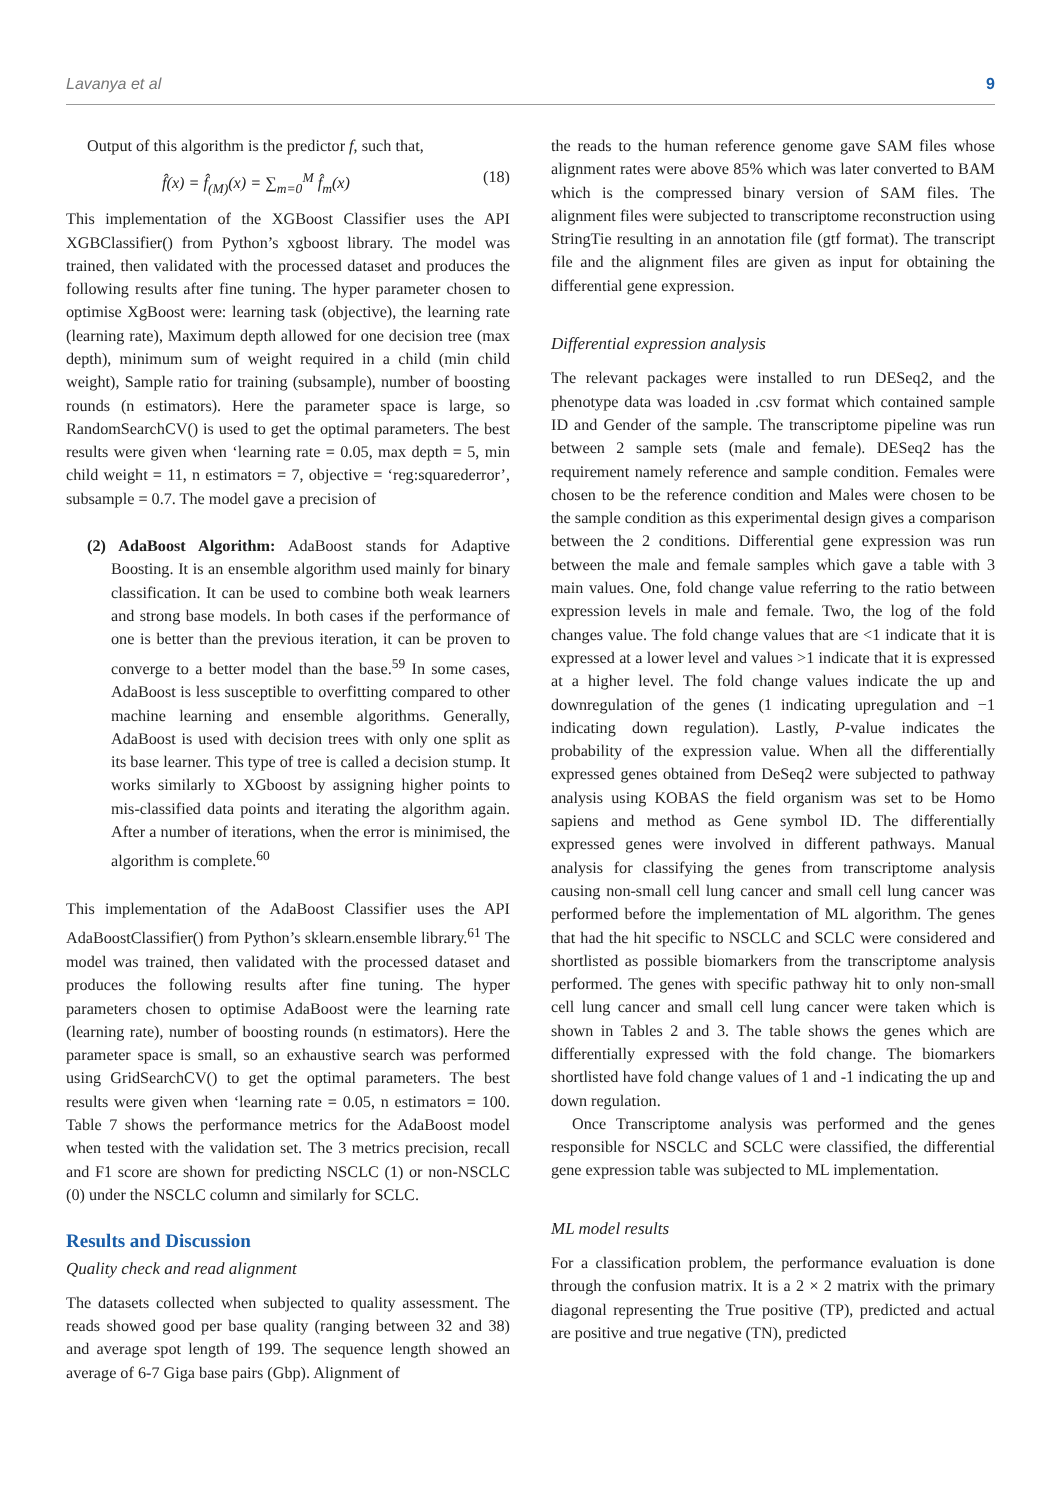Lavanya et al 9
Output of this algorithm is the predictor f, such that,
f̂(x) = f̂<sub>(M)</sub>(x) = ∑<sub>m=0</sub><sup>M</sup> f̂<sub>m</sub>(x) (18)
This implementation of the XGBoost Classifier uses the API XGBClassifier() from Python’s xgboost library. The model was trained, then validated with the processed dataset and produces the following results after fine tuning. The hyper parameter chosen to optimise XgBoost were: learning task (objective), the learning rate (learning rate), Maximum depth allowed for one decision tree (max depth), minimum sum of weight required in a child (min child weight), Sample ratio for training (subsample), number of boosting rounds (n estimators). Here the parameter space is large, so RandomSearchCV() is used to get the optimal parameters. The best results were given when ‘learning rate = 0.05, max depth = 5, min child weight = 11, n estimators = 7, objective = ‘reg:squarederror’, subsample = 0.7. The model gave a precision of
(2) AdaBoost Algorithm: AdaBoost stands for Adaptive Boosting. It is an ensemble algorithm used mainly for binary classification. It can be used to combine both weak learners and strong base models. In both cases if the performance of one is better than the previous iteration, it can be proven to converge to a better model than the base.<sup>59</sup> In some cases, AdaBoost is less susceptible to overfitting compared to other machine learning and ensemble algorithms. Generally, AdaBoost is used with decision trees with only one split as its base learner. This type of tree is called a decision stump. It works similarly to XGboost by assigning higher points to mis-classified data points and iterating the algorithm again. After a number of iterations, when the error is minimised, the algorithm is complete.<sup>60</sup>
This implementation of the AdaBoost Classifier uses the API AdaBoostClassifier() from Python’s sklearn.ensemble library.<sup>61</sup> The model was trained, then validated with the processed dataset and produces the following results after fine tuning. The hyper parameters chosen to optimise AdaBoost were the learning rate (learning rate), number of boosting rounds (n estimators). Here the parameter space is small, so an exhaustive search was performed using GridSearchCV() to get the optimal parameters. The best results were given when ‘learning rate = 0.05, n estimators = 100. Table 7 shows the performance metrics for the AdaBoost model when tested with the validation set. The 3 metrics precision, recall and F1 score are shown for predicting NSCLC (1) or non-NSCLC (0) under the NSCLC column and similarly for SCLC.
Results and Discussion
Quality check and read alignment
The datasets collected when subjected to quality assessment. The reads showed good per base quality (ranging between 32 and 38) and average spot length of 199. The sequence length showed an average of 6-7 Giga base pairs (Gbp). Alignment of
the reads to the human reference genome gave SAM files whose alignment rates were above 85% which was later converted to BAM which is the compressed binary version of SAM files. The alignment files were subjected to transcriptome reconstruction using StringTie resulting in an annotation file (gtf format). The transcript file and the alignment files are given as input for obtaining the differential gene expression.
Differential expression analysis
The relevant packages were installed to run DESeq2, and the phenotype data was loaded in .csv format which contained sample ID and Gender of the sample. The transcriptome pipeline was run between 2 sample sets (male and female). DESeq2 has the requirement namely reference and sample condition. Females were chosen to be the reference condition and Males were chosen to be the sample condition as this experimental design gives a comparison between the 2 conditions. Differential gene expression was run between the male and female samples which gave a table with 3 main values. One, fold change value referring to the ratio between expression levels in male and female. Two, the log of the fold changes value. The fold change values that are <1 indicate that it is expressed at a lower level and values >1 indicate that it is expressed at a higher level. The fold change values indicate the up and downregulation of the genes (1 indicating upregulation and −1 indicating down regulation). Lastly, P-value indicates the probability of the expression value. When all the differentially expressed genes obtained from DeSeq2 were subjected to pathway analysis using KOBAS the field organism was set to be Homo sapiens and method as Gene symbol ID. The differentially expressed genes were involved in different pathways. Manual analysis for classifying the genes from transcriptome analysis causing non-small cell lung cancer and small cell lung cancer was performed before the implementation of ML algorithm. The genes that had the hit specific to NSCLC and SCLC were considered and shortlisted as possible biomarkers from the transcriptome analysis performed. The genes with specific pathway hit to only non-small cell lung cancer and small cell lung cancer were taken which is shown in Tables 2 and 3. The table shows the genes which are differentially expressed with the fold change. The biomarkers shortlisted have fold change values of 1 and -1 indicating the up and down regulation.
Once Transcriptome analysis was performed and the genes responsible for NSCLC and SCLC were classified, the differential gene expression table was subjected to ML implementation.
ML model results
For a classification problem, the performance evaluation is done through the confusion matrix. It is a 2 × 2 matrix with the primary diagonal representing the True positive (TP), predicted and actual are positive and true negative (TN), predicted